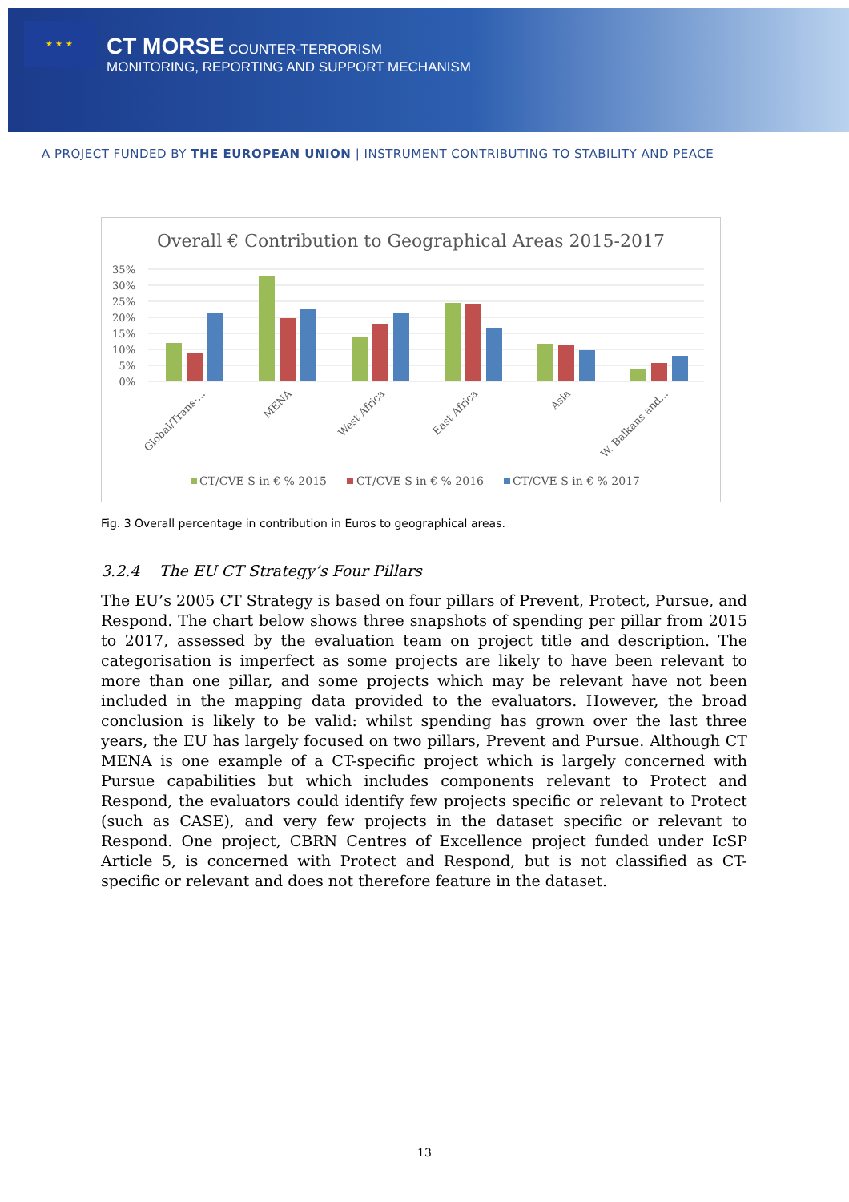★ ★ ★
CT MORSE COUNTER-TERRORISM
MONITORING, REPORTING AND SUPPORT MECHANISM
A PROJECT FUNDED BY THE EUROPEAN UNION | INSTRUMENT CONTRIBUTING TO STABILITY AND PEACE
Overall € Contribution to Geographical Areas 2015-2017
35%
30%
25%
20%
15%
10%
5%
0%
Global/Trans-...
MENA
West Africa
East Africa
Asia
W. Balkans and...
CT/CVE S in € % 2015
CT/CVE S in € % 2016
CT/CVE S in € % 2017
Fig. 3 Overall percentage in contribution in Euros to geographical areas.
3.2.4 The EU CT Strategy’s Four Pillars
The EU’s 2005 CT Strategy is based on four pillars of Prevent, Protect, Pursue, and Respond. The chart below shows three snapshots of spending per pillar from 2015 to 2017, assessed by the evaluation team on project title and description. The categorisation is imperfect as some projects are likely to have been relevant to more than one pillar, and some projects which may be relevant have not been included in the mapping data provided to the evaluators. However, the broad conclusion is likely to be valid: whilst spending has grown over the last three years, the EU has largely focused on two pillars, Prevent and Pursue. Although CT MENA is one example of a CT-specific project which is largely concerned with Pursue capabilities but which includes components relevant to Protect and Respond, the evaluators could identify few projects specific or relevant to Protect (such as CASE), and very few projects in the dataset specific or relevant to Respond. One project, CBRN Centres of Excellence project funded under IcSP Article 5, is concerned with Protect and Respond, but is not classified as CT-specific or relevant and does not therefore feature in the dataset.
13